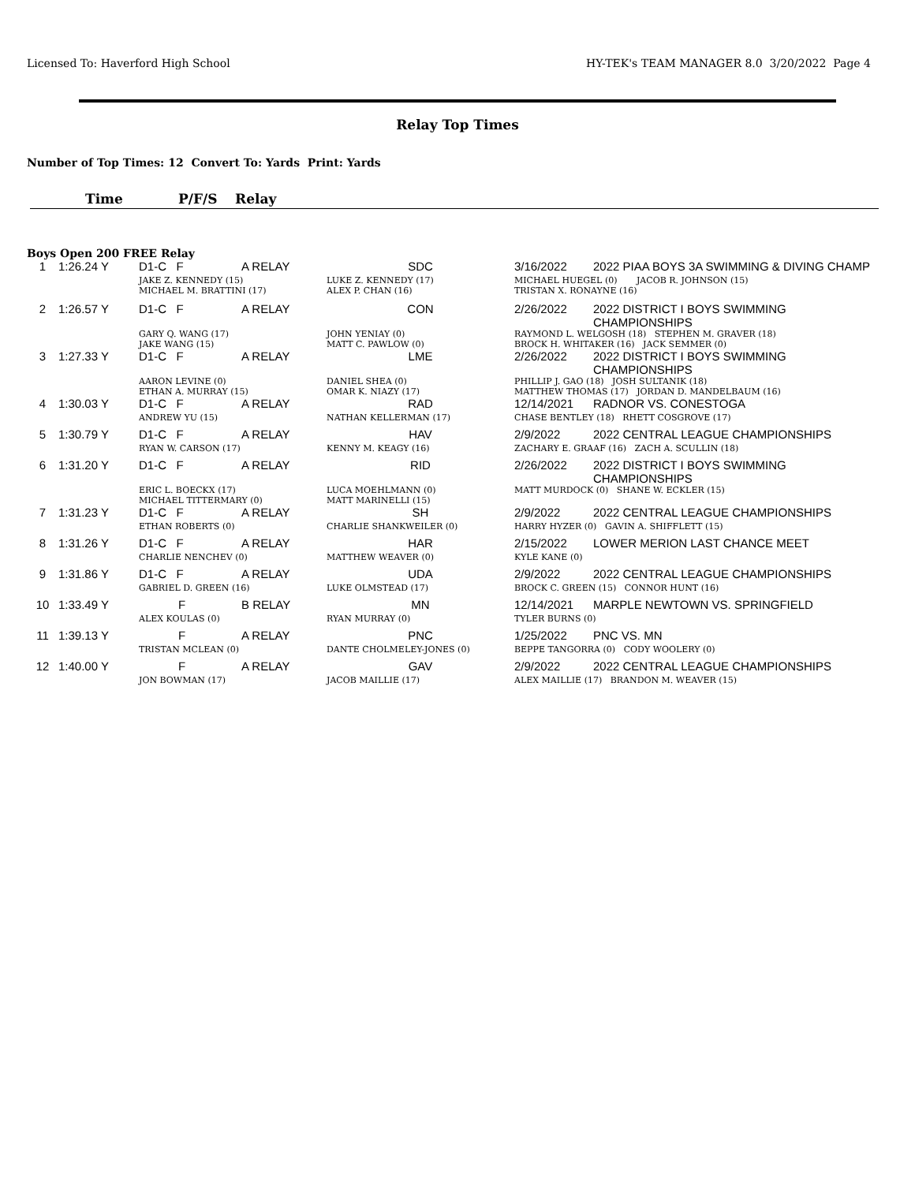Licensed To: Haverford High School HY-TEK's TEAM MANAGER 8.0 3/20/2022 Page 4
Relay Top Times
Number of Top Times: 12 Convert To: Yards Print: Yards
Time P/F/S Relay
Boys Open 200 FREE Relay
| 1 | 1:26.24 Y | D1-C F | A RELAY | SDC | 3/16/2022 | 2022 PIAA BOYS 3A SWIMMING & DIVING CHAMP |
| | | JAKE Z. KENNEDY (15) MICHAEL M. BRATTINI (17) | | LUKE Z. KENNEDY (17) ALEX P. CHAN (16) | MICHAEL HUEGEL (0) JACOB R. JOHNSON (15) TRISTAN X. RONAYNE (16) | |
| 2 | 1:26.57 Y | D1-C F | A RELAY | CON | 2/26/2022 | 2022 DISTRICT I BOYS SWIMMING CHAMPIONSHIPS |
| | | GARY Q. WANG (17) JAKE WANG (15) | | JOHN YENIAY (0) MATT C. PAWLOW (0) | RAYMOND L. WELGOSH (18) STEPHEN M. GRAVER (18) BROCK H. WHITAKER (16) JACK SEMMER (0) | |
| 3 | 1:27.33 Y | D1-C F | A RELAY | LME | 2/26/2022 | 2022 DISTRICT I BOYS SWIMMING CHAMPIONSHIPS |
| | | AARON LEVINE (0) ETHAN A. MURRAY (15) | | DANIEL SHEA (0) OMAR K. NIAZY (17) | PHILLIP J. GAO (18) JOSH SULTANIK (18) MATTHEW THOMAS (17) JORDAN D. MANDELBAUM (16) | |
| 4 | 1:30.03 Y | D1-C F | A RELAY | RAD | 12/14/2021 | RADNOR VS. CONESTOGA |
| | | ANDREW YU (15) | | NATHAN KELLERMAN (17) | CHASE BENTLEY (18) RHETT COSGROVE (17) | |
| 5 | 1:30.79 Y | D1-C F | A RELAY | HAV | 2/9/2022 | 2022 CENTRAL LEAGUE CHAMPIONSHIPS |
| | | RYAN W. CARSON (17) | | KENNY M. KEAGY (16) | ZACHARY E. GRAAF (16) ZACH A. SCULLIN (18) | |
| 6 | 1:31.20 Y | D1-C F | A RELAY | RID | 2/26/2022 | 2022 DISTRICT I BOYS SWIMMING CHAMPIONSHIPS |
| | | ERIC L. BOECKX (17) MICHAEL TITTERMARY (0) | | LUCA MOEHLMANN (0) MATT MARINELLI (15) | MATT MURDOCK (0) SHANE W. ECKLER (15) | |
| 7 | 1:31.23 Y | D1-C F | A RELAY | SH | 2/9/2022 | 2022 CENTRAL LEAGUE CHAMPIONSHIPS |
| | | ETHAN ROBERTS (0) | | CHARLIE SHANKWEILER (0) | HARRY HYZER (0) GAVIN A. SHIFFLETT (15) | |
| 8 | 1:31.26 Y | D1-C F | A RELAY | HAR | 2/15/2022 | LOWER MERION LAST CHANCE MEET |
| | | CHARLIE NENCHEV (0) | | MATTHEW WEAVER (0) | KYLE KANE (0) | |
| 9 | 1:31.86 Y | D1-C F | A RELAY | UDA | 2/9/2022 | 2022 CENTRAL LEAGUE CHAMPIONSHIPS |
| | | GABRIEL D. GREEN (16) | | LUKE OLMSTEAD (17) | BROCK C. GREEN (15) CONNOR HUNT (16) | |
| 10 | 1:33.49 Y | F | B RELAY | MN | 12/14/2021 | MARPLE NEWTOWN VS. SPRINGFIELD |
| | | ALEX KOULAS (0) | | RYAN MURRAY (0) | TYLER BURNS (0) | |
| 11 | 1:39.13 Y | F | A RELAY | PNC | 1/25/2022 | PNC VS. MN |
| | | TRISTAN MCLEAN (0) | | DANTE CHOLMELEY-JONES (0) | BEPPE TANGORRA (0) CODY WOOLERY (0) | |
| 12 | 1:40.00 Y | F | A RELAY | GAV | 2/9/2022 | 2022 CENTRAL LEAGUE CHAMPIONSHIPS |
| | | JON BOWMAN (17) | | JACOB MAILLIE (17) | ALEX MAILLIE (17) BRANDON M. WEAVER (15) | |